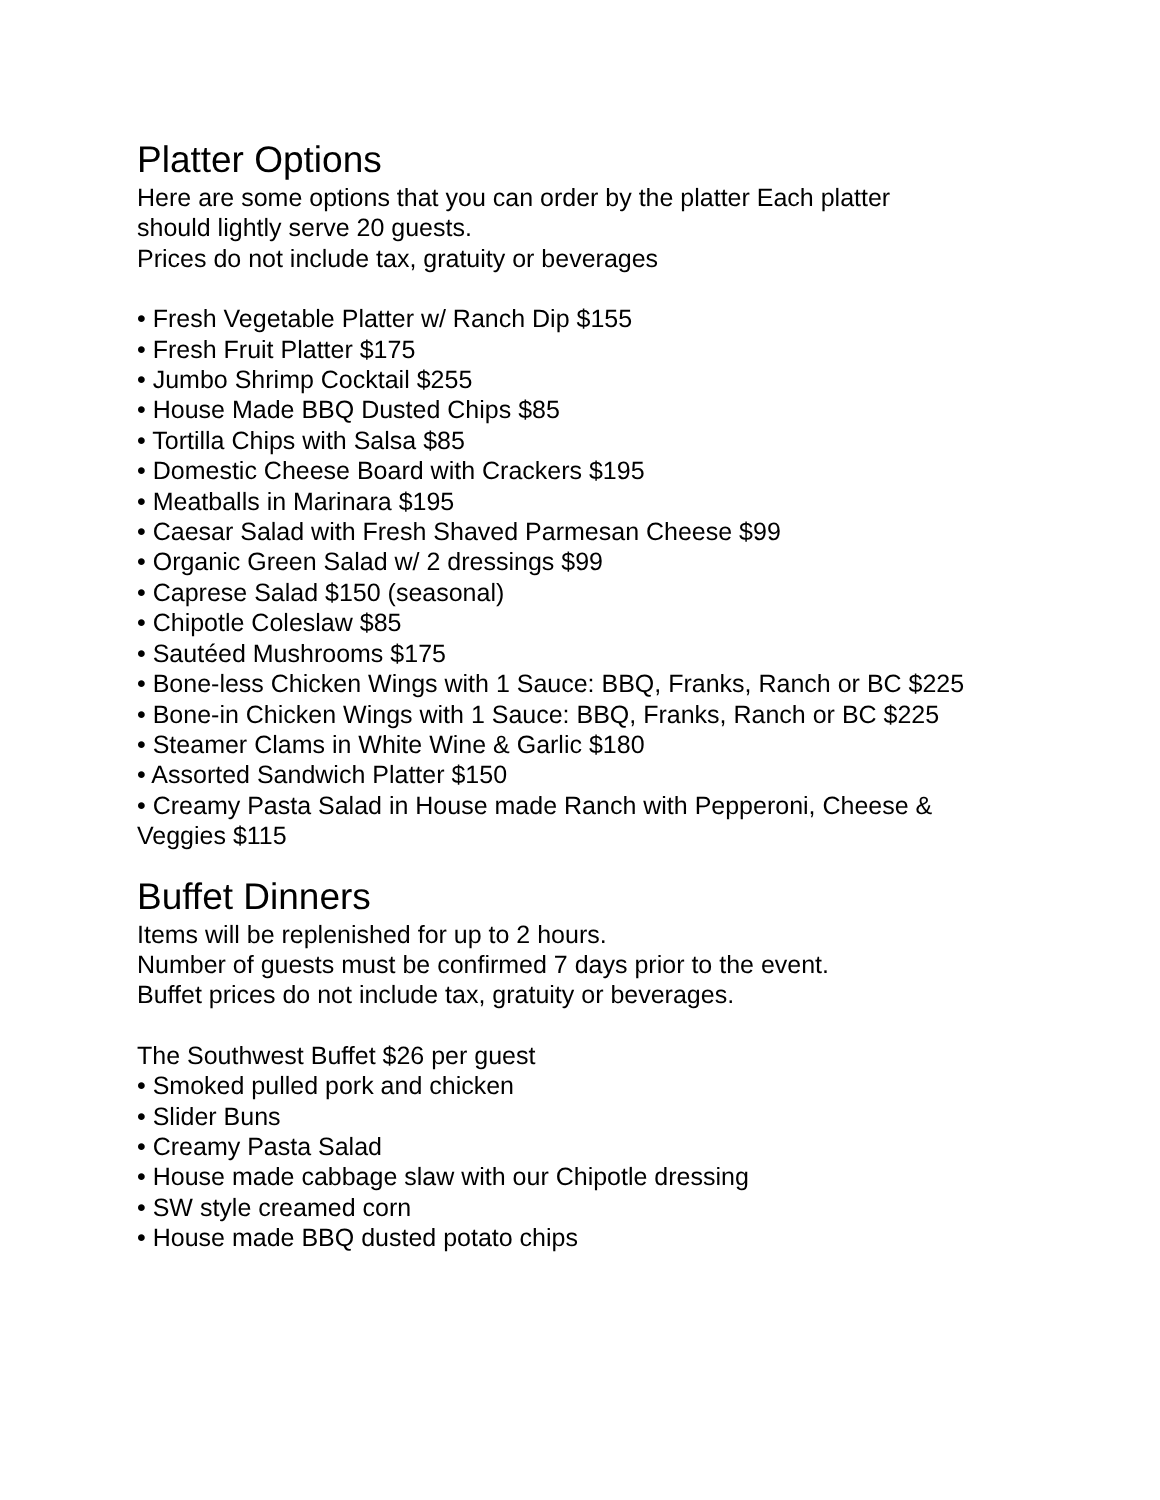Platter Options
Here are some options that you can order by the platter Each platter
should lightly serve 20 guests.
Prices do not include tax, gratuity or beverages
• Fresh Vegetable Platter w/ Ranch Dip $155
• Fresh Fruit Platter $175
• Jumbo Shrimp Cocktail $255
• House Made BBQ Dusted Chips $85
• Tortilla Chips with Salsa $85
• Domestic Cheese Board with Crackers $195
• Meatballs in Marinara $195
• Caesar Salad with Fresh Shaved Parmesan Cheese $99
• Organic Green Salad w/ 2 dressings $99
• Caprese Salad $150 (seasonal)
• Chipotle Coleslaw $85
• Sautéed Mushrooms $175
• Bone-less Chicken Wings with 1 Sauce: BBQ, Franks, Ranch or BC $225
• Bone-in Chicken Wings with 1 Sauce: BBQ, Franks, Ranch or BC $225
• Steamer Clams in White Wine & Garlic $180
• Assorted Sandwich Platter $150
• Creamy Pasta Salad in House made Ranch with Pepperoni, Cheese &
Veggies $115
Buffet Dinners
Items will be replenished for up to 2 hours.
Number of guests must be confirmed 7 days prior to the event.
Buffet prices do not include tax, gratuity or beverages.
The Southwest Buffet $26 per guest
• Smoked pulled pork and chicken
• Slider Buns
• Creamy Pasta Salad
• House made cabbage slaw with our Chipotle dressing
• SW style creamed corn
• House made BBQ dusted potato chips